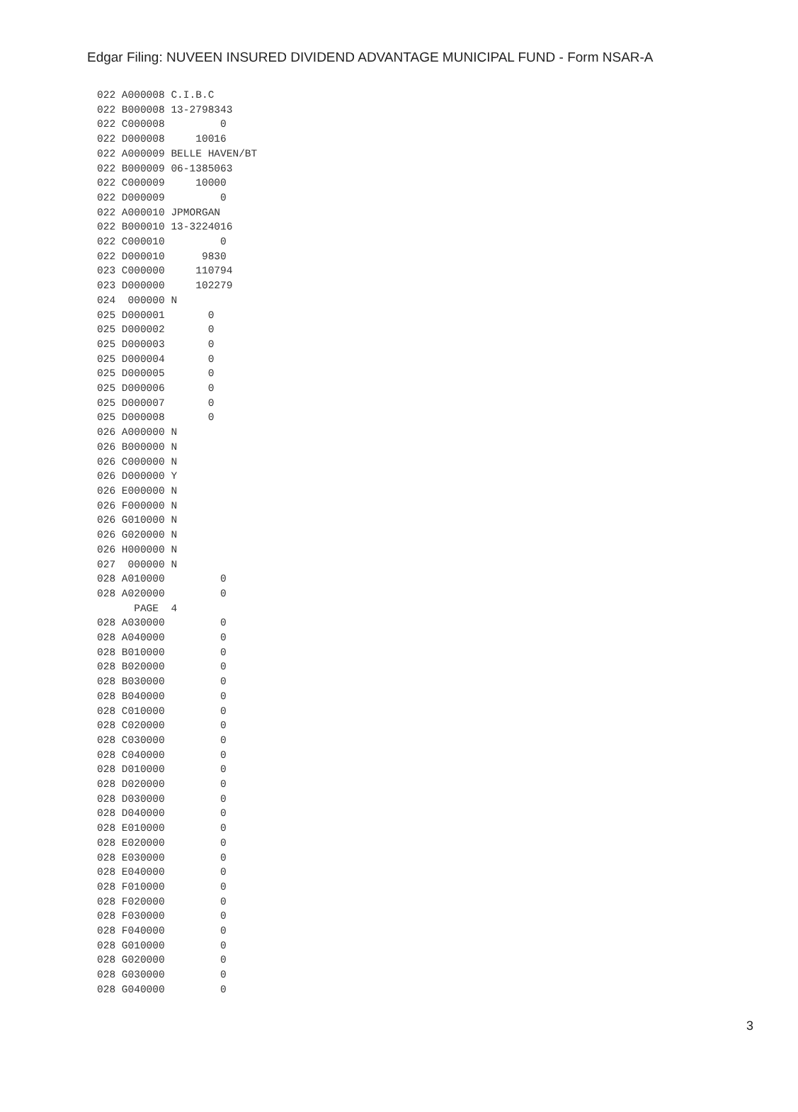Edgar Filing: NUVEEN INSURED DIVIDEND ADVANTAGE MUNICIPAL FUND - Form NSAR-A
022 A000008 C.I.B.C
022 B000008 13-2798343
022 C000008         0
022 D000008     10016
022 A000009 BELLE HAVEN/BT
022 B000009 06-1385063
022 C000009     10000
022 D000009         0
022 A000010 JPMORGAN
022 B000010 13-3224016
022 C000010         0
022 D000010      9830
023 C000000     110794
023 D000000     102279
024  000000 N
025 D000001       0
025 D000002       0
025 D000003       0
025 D000004       0
025 D000005       0
025 D000006       0
025 D000007       0
025 D000008       0
026 A000000 N
026 B000000 N
026 C000000 N
026 D000000 Y
026 E000000 N
026 F000000 N
026 G010000 N
026 G020000 N
026 H000000 N
027  000000 N
028 A010000         0
028 A020000         0
      PAGE  4
028 A030000         0
028 A040000         0
028 B010000         0
028 B020000         0
028 B030000         0
028 B040000         0
028 C010000         0
028 C020000         0
028 C030000         0
028 C040000         0
028 D010000         0
028 D020000         0
028 D030000         0
028 D040000         0
028 E010000         0
028 E020000         0
028 E030000         0
028 E040000         0
028 F010000         0
028 F020000         0
028 F030000         0
028 F040000         0
028 G010000         0
028 G020000         0
028 G030000         0
028 G040000         0
3